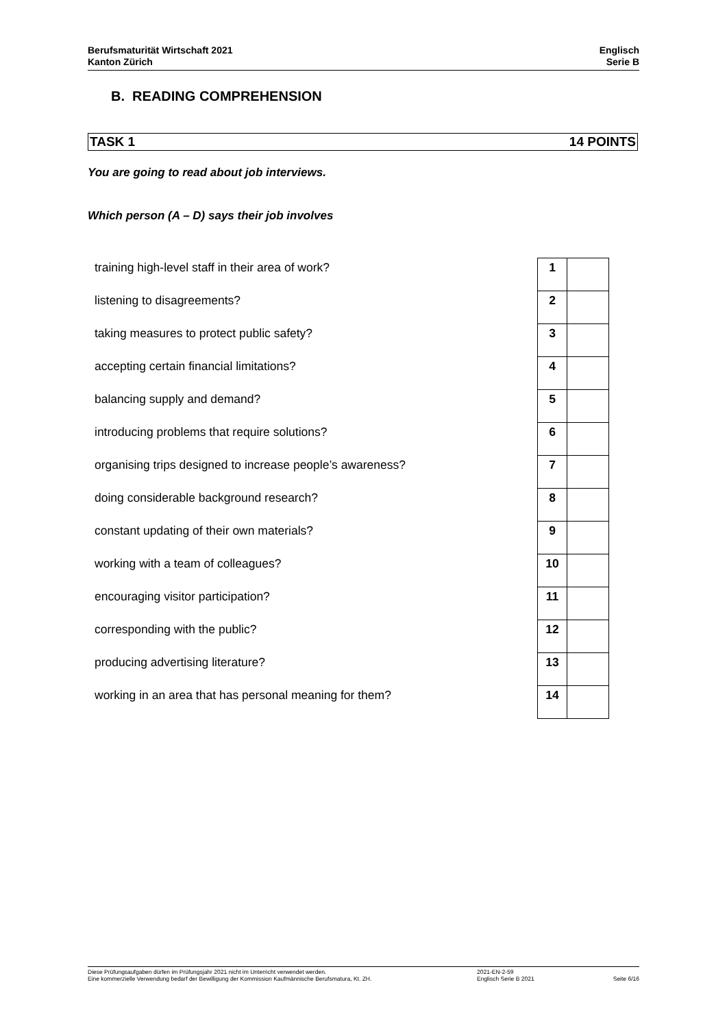Berufsmaturität Wirtschaft 2021
Kanton Zürich
Englisch
Serie B
B. READING COMPREHENSION
TASK 1 14 POINTS
You are going to read about job interviews.
Which person (A – D) says their job involves
| training high-level staff in their area of work? | 1 | |
| listening to disagreements? | 2 | |
| taking measures to protect public safety? | 3 | |
| accepting certain financial limitations? | 4 | |
| balancing supply and demand? | 5 | |
| introducing problems that require solutions? | 6 | |
| organising trips designed to increase people’s awareness? | 7 | |
| doing considerable background research? | 8 | |
| constant updating of their own materials? | 9 | |
| working with a team of colleagues? | 10 | |
| encouraging visitor participation? | 11 | |
| corresponding with the public? | 12 | |
| producing advertising literature? | 13 | |
| working in an area that has personal meaning for them? | 14 | |
Diese Prüfungsaufgaben dürfen im Prüfungsjahr 2021 nicht im Unterricht verwendet werden.
Eine kommerzielle Verwendung bedarf der Bewilligung der Kommission Kaufmännische Berufsmatura, Kt. ZH.
2021-EN-2-59
Englisch Serie B 2021
Seite 6/16